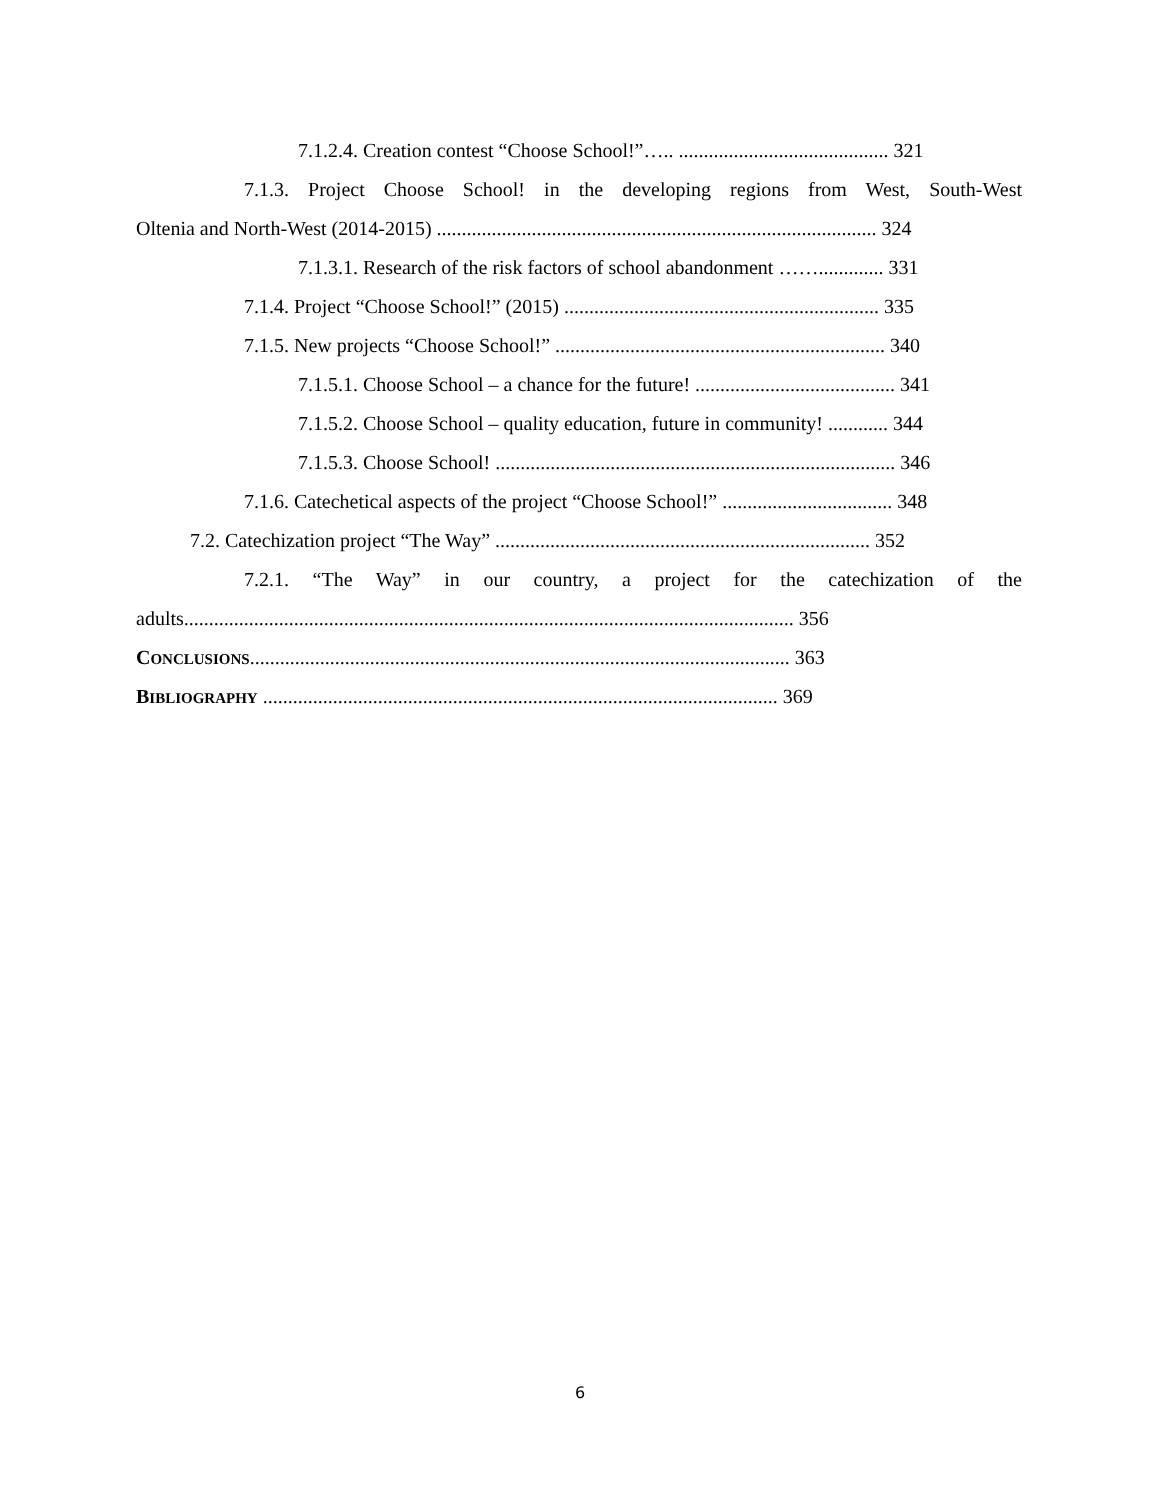7.1.2.4. Creation contest “Choose School!”….. .......................................... 321
7.1.3. Project Choose School! in the developing regions from West, South-West
Oltenia and North-West (2014-2015) ........................................................................................ 324
7.1.3.1. Research of the risk factors of school abandonment ……............. 331
7.1.4. Project “Choose School!” (2015) ............................................................... 335
7.1.5. New projects “Choose School!” .................................................................. 340
7.1.5.1. Choose School – a chance for the future! ........................................ 341
7.1.5.2. Choose School – quality education, future in community! ............ 344
7.1.5.3. Choose School! ................................................................................ 346
7.1.6. Catechetical aspects of the project “Choose School!” .................................. 348
7.2. Catechization project “The Way” ........................................................................... 352
7.2.1. “The Way” in our country, a project for the catechization of the
adults.......................................................................................................................... 356
CONCLUSIONS............................................................................................................ 363
BIBLIOGRAPHY ....................................................................................................... 369
6